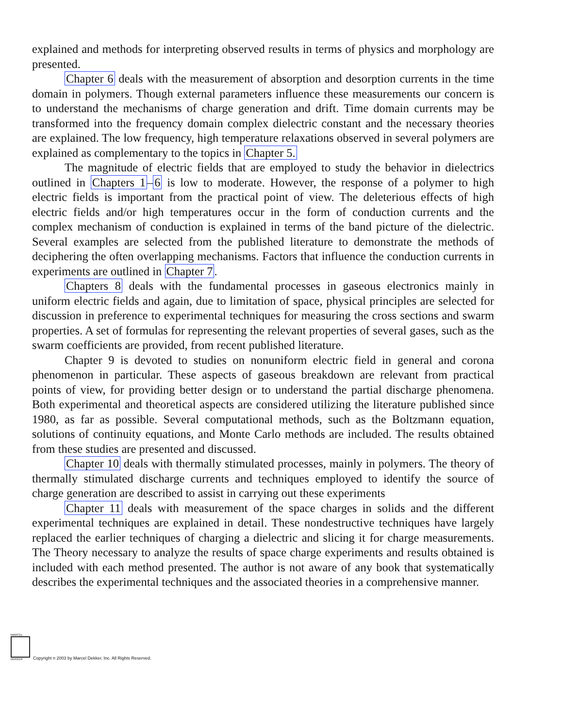explained and methods for interpreting observed results in terms of physics and morphology are presented.
Chapter 6 deals with the measurement of absorption and desorption currents in the time domain in polymers. Though external parameters influence these measurements our concern is to understand the mechanisms of charge generation and drift. Time domain currents may be transformed into the frequency domain complex dielectric constant and the necessary theories are explained. The low frequency, high temperature relaxations observed in several polymers are explained as complementary to the topics in Chapter 5.
The magnitude of electric fields that are employed to study the behavior in dielectrics outlined in Chapters 1–6 is low to moderate. However, the response of a polymer to high electric fields is important from the practical point of view. The deleterious effects of high electric fields and/or high temperatures occur in the form of conduction currents and the complex mechanism of conduction is explained in terms of the band picture of the dielectric. Several examples are selected from the published literature to demonstrate the methods of deciphering the often overlapping mechanisms. Factors that influence the conduction currents in experiments are outlined in Chapter 7.
Chapters 8 deals with the fundamental processes in gaseous electronics mainly in uniform electric fields and again, due to limitation of space, physical principles are selected for discussion in preference to experimental techniques for measuring the cross sections and swarm properties. A set of formulas for representing the relevant properties of several gases, such as the swarm coefficients are provided, from recent published literature.
Chapter 9 is devoted to studies on nonuniform electric field in general and corona phenomenon in particular. These aspects of gaseous breakdown are relevant from practical points of view, for providing better design or to understand the partial discharge phenomena. Both experimental and theoretical aspects are considered utilizing the literature published since 1980, as far as possible. Several computational methods, such as the Boltzmann equation, solutions of continuity equations, and Monte Carlo methods are included. The results obtained from these studies are presented and discussed.
Chapter 10 deals with thermally stimulated processes, mainly in polymers. The theory of thermally stimulated discharge currents and techniques employed to identify the source of charge generation are described to assist in carrying out these experiments
Chapter 11 deals with measurement of the space charges in solids and the different experimental techniques are explained in detail. These nondestructive techniques have largely replaced the earlier techniques of charging a dielectric and slicing it for charge measurements. The Theory necessary to analyze the results of space charge experiments and results obtained is included with each method presented. The author is not aware of any book that systematically describes the experimental techniques and the associated theories in a comprehensive manner.
MARCEL
DEKKER
Copyright n 2003 by Marcel Dekker, Inc. All Rights Reserved.